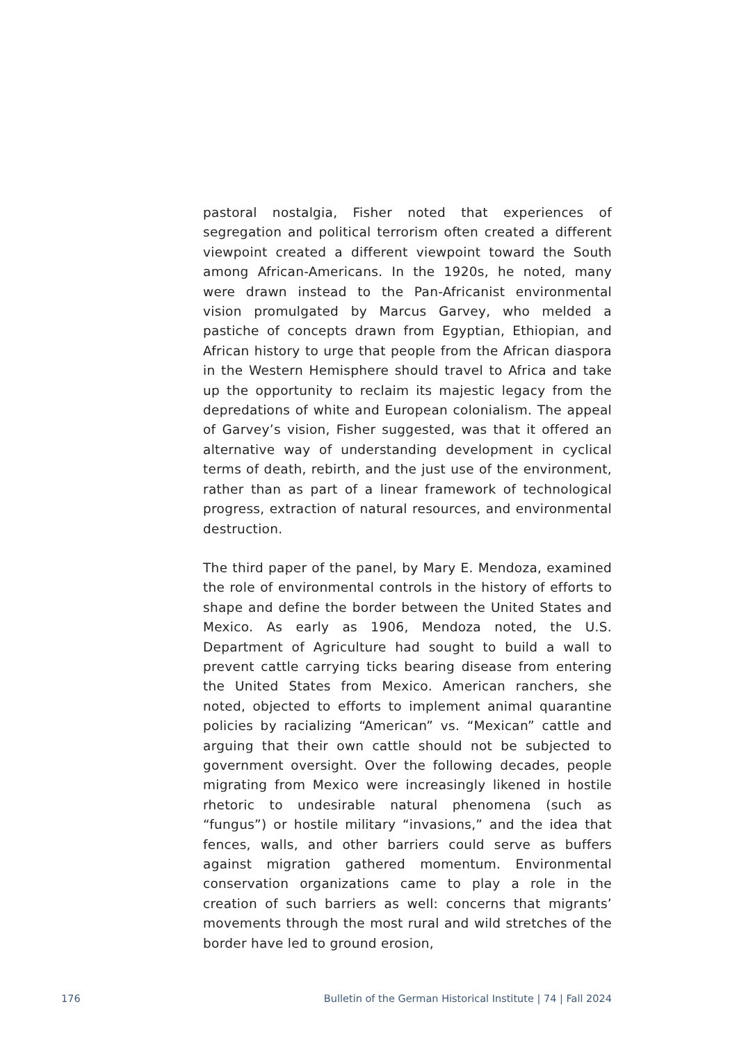pastoral nostalgia, Fisher noted that experiences of segregation and political terrorism often created a different viewpoint created a different viewpoint toward the South among African-Americans. In the 1920s, he noted, many were drawn instead to the Pan-Africanist environmental vision promulgated by Marcus Garvey, who melded a pastiche of concepts drawn from Egyptian, Ethiopian, and African history to urge that people from the African diaspora in the Western Hemisphere should travel to Africa and take up the opportunity to reclaim its majestic legacy from the depredations of white and European colonialism. The appeal of Garvey’s vision, Fisher suggested, was that it offered an alternative way of understanding development in cyclical terms of death, rebirth, and the just use of the environment, rather than as part of a linear framework of technological progress, extraction of natural resources, and environmental destruction.
The third paper of the panel, by Mary E. Mendoza, examined the role of environmental controls in the history of efforts to shape and define the border between the United States and Mexico. As early as 1906, Mendoza noted, the U.S. Department of Agriculture had sought to build a wall to prevent cattle carrying ticks bearing disease from entering the United States from Mexico. American ranchers, she noted, objected to efforts to implement animal quarantine policies by racializing “American” vs. “Mexican” cattle and arguing that their own cattle should not be subjected to government oversight. Over the following decades, people migrating from Mexico were increasingly likened in hostile rhetoric to undesirable natural phenomena (such as “fungus”) or hostile military “invasions,” and the idea that fences, walls, and other barriers could serve as buffers against migration gathered momentum. Environmental conservation organizations came to play a role in the creation of such barriers as well: concerns that migrants’ movements through the most rural and wild stretches of the border have led to ground erosion,
176 Bulletin of the German Historical Institute | 74 | Fall 2024